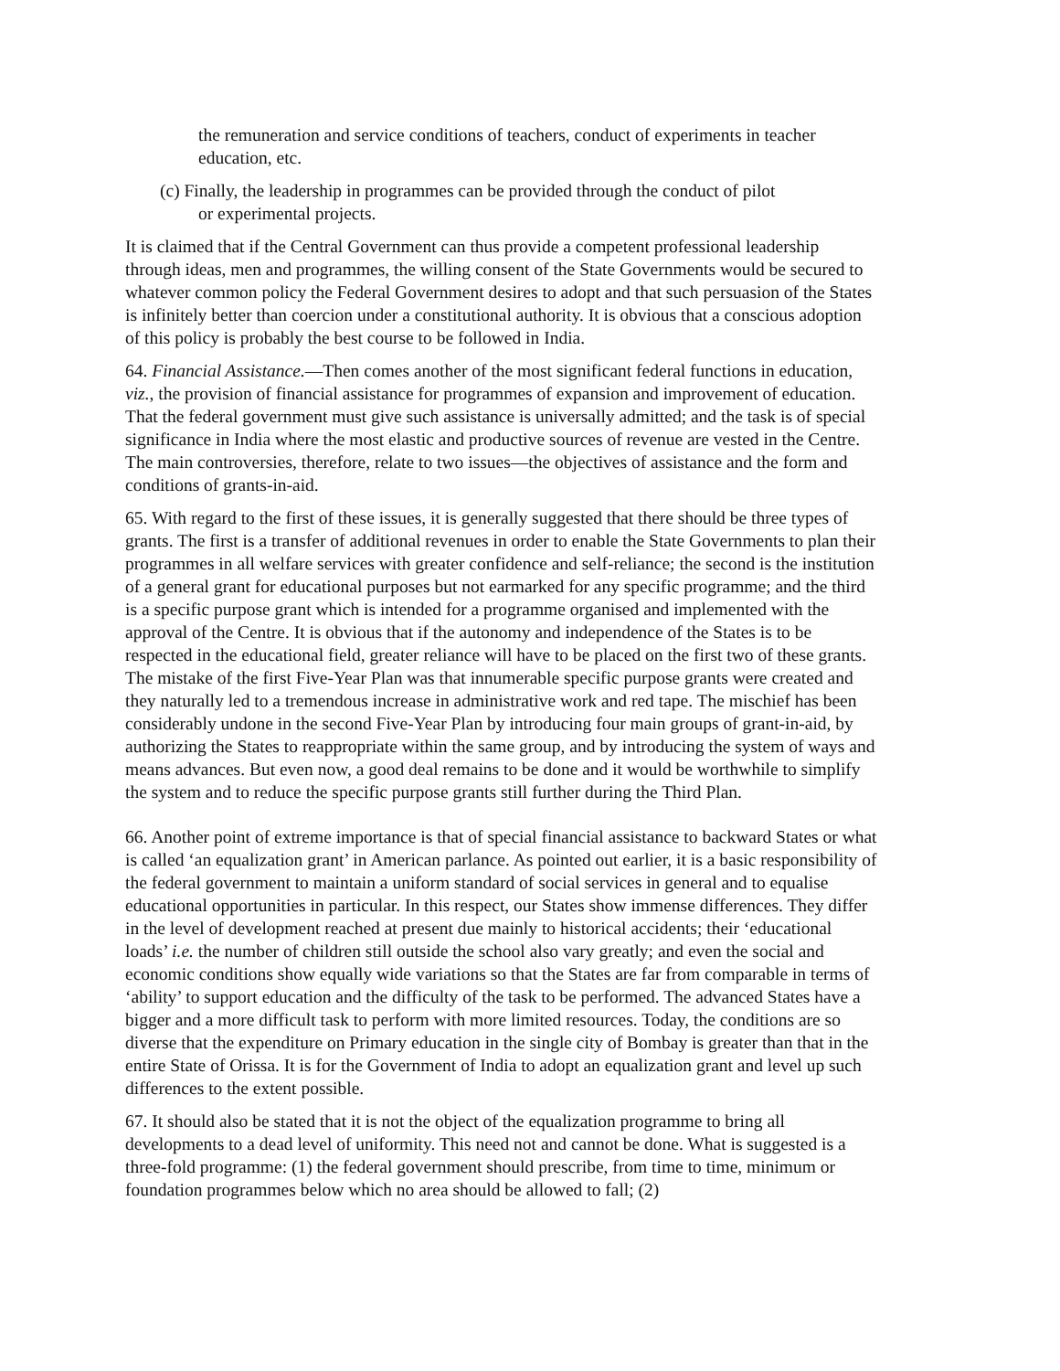the remuneration and service conditions of teachers, conduct of experiments in teacher education, etc.
(c) Finally, the leadership in programmes can be provided through the conduct of pilot
or experimental projects.
It is claimed that if the Central Government can thus provide a competent professional leadership through ideas, men and programmes, the willing consent of the State Governments would be secured to whatever common policy the Federal Government desires to adopt and that such persuasion of the States is infinitely better than coercion under a constitutional authority. It is obvious that a conscious adoption of this policy is probably the best course to be followed in India.
64. Financial Assistance.—Then comes another of the most significant federal functions in education, viz., the provision of financial assistance for programmes of expansion and improvement of education. That the federal government must give such assistance is universally admitted; and the task is of special significance in India where the most elastic and productive sources of revenue are vested in the Centre. The main controversies, therefore, relate to two issues—the objectives of assistance and the form and conditions of grants-in-aid.
65. With regard to the first of these issues, it is generally suggested that there should be three types of grants. The first is a transfer of additional revenues in order to enable the State Governments to plan their programmes in all welfare services with greater confidence and self-reliance; the second is the institution of a general grant for educational purposes but not earmarked for any specific programme; and the third is a specific purpose grant which is intended for a programme organised and implemented with the approval of the Centre. It is obvious that if the autonomy and independence of the States is to be respected in the educational field, greater reliance will have to be placed on the first two of these grants. The mistake of the first Five-Year Plan was that innumerable specific purpose grants were created and they naturally led to a tremendous increase in administrative work and red tape. The mischief has been considerably undone in the second Five-Year Plan by introducing four main groups of grant-in-aid, by authorizing the States to reappropriate within the same group, and by introducing the system of ways and means advances. But even now, a good deal remains to be done and it would be worthwhile to simplify the system and to reduce the specific purpose grants still further during the Third Plan.
66. Another point of extreme importance is that of special financial assistance to backward States or what is called ‘an equalization grant’ in American parlance. As pointed out earlier, it is a basic responsibility of the federal government to maintain a uniform standard of social services in general and to equalise educational opportunities in particular. In this respect, our States show immense differences. They differ in the level of development reached at present due mainly to historical accidents; their ‘educational loads’ i.e. the number of children still outside the school also vary greatly; and even the social and economic conditions show equally wide variations so that the States are far from comparable in terms of ‘ability’ to support education and the difficulty of the task to be performed. The advanced States have a bigger and a more difficult task to perform with more limited resources. Today, the conditions are so diverse that the expenditure on Primary education in the single city of Bombay is greater than that in the entire State of Orissa. It is for the Government of India to adopt an equalization grant and level up such differences to the extent possible.
67. It should also be stated that it is not the object of the equalization programme to bring all developments to a dead level of uniformity. This need not and cannot be done. What is suggested is a three-fold programme: (1) the federal government should prescribe, from time to time, minimum or foundation programmes below which no area should be allowed to fall; (2)